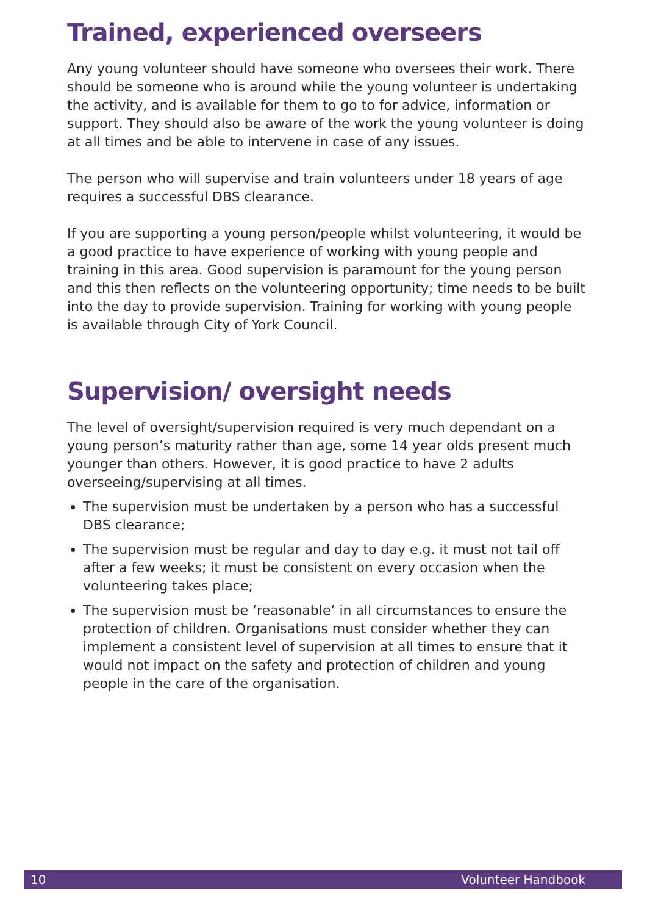Trained, experienced overseers
Any young volunteer should have someone who oversees their work. There should be someone who is around while the young volunteer is undertaking the activity, and is available for them to go to for advice, information or support. They should also be aware of the work the young volunteer is doing at all times and be able to intervene in case of any issues.
The person who will supervise and train volunteers under 18 years of age requires a successful DBS clearance.
If you are supporting a young person/people whilst volunteering, it would be a good practice to have experience of working with young people and training in this area. Good supervision is paramount for the young person and this then reflects on the volunteering opportunity; time needs to be built into the day to provide supervision. Training for working with young people is available through City of York Council.
Supervision/ oversight needs
The level of oversight/supervision required is very much dependant on a young person’s maturity rather than age, some 14 year olds present much younger than others. However, it is good practice to have 2 adults overseeing/supervising at all times.
The supervision must be undertaken by a person who has a successful DBS clearance;
The supervision must be regular and day to day e.g. it must not tail off after a few weeks; it must be consistent on every occasion when the volunteering takes place;
The supervision must be ‘reasonable’ in all circumstances to ensure the protection of children. Organisations must consider whether they can implement a consistent level of supervision at all times to ensure that it would not impact on the safety and protection of children and young people in the care of the organisation.
10 Volunteer Handbook